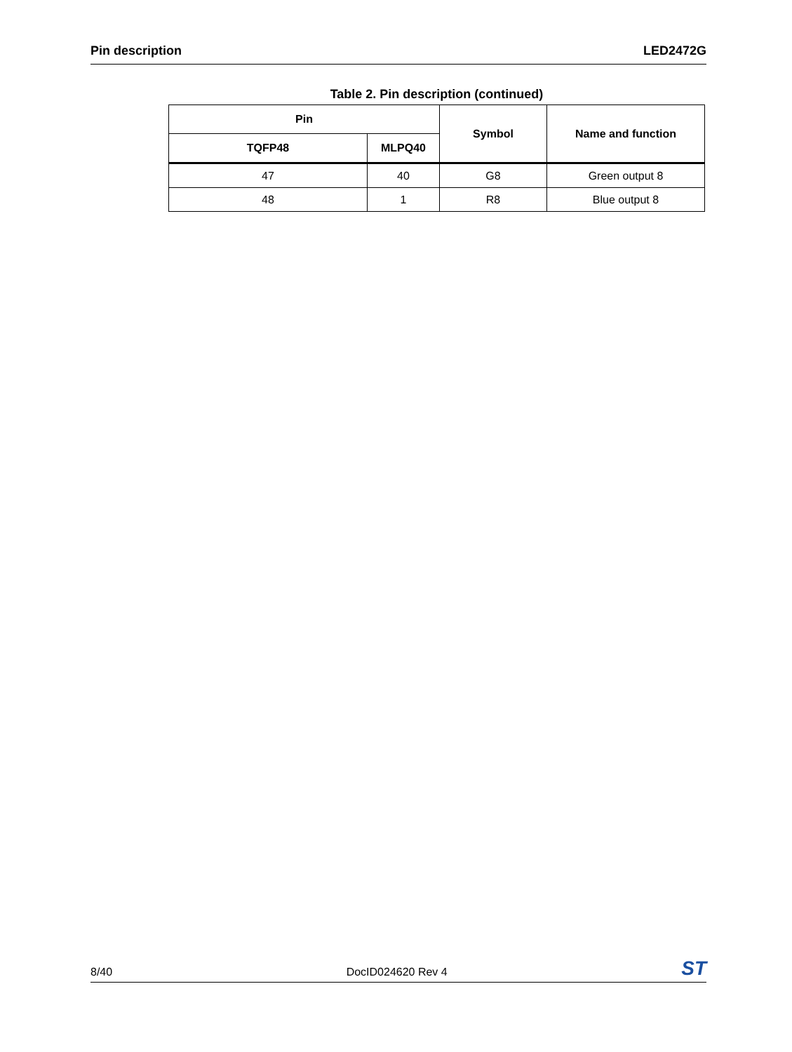Pin description LED2472G
Table 2. Pin description (continued)
| Pin | | Symbol | Name and function |
| --- | --- | --- | --- |
| TQFP48 | MLPQ40 | | |
| 47 | 40 | G8 | Green output 8 |
| 48 | 1 | R8 | Blue output 8 |
8/40 DocID024620 Rev 4 ST